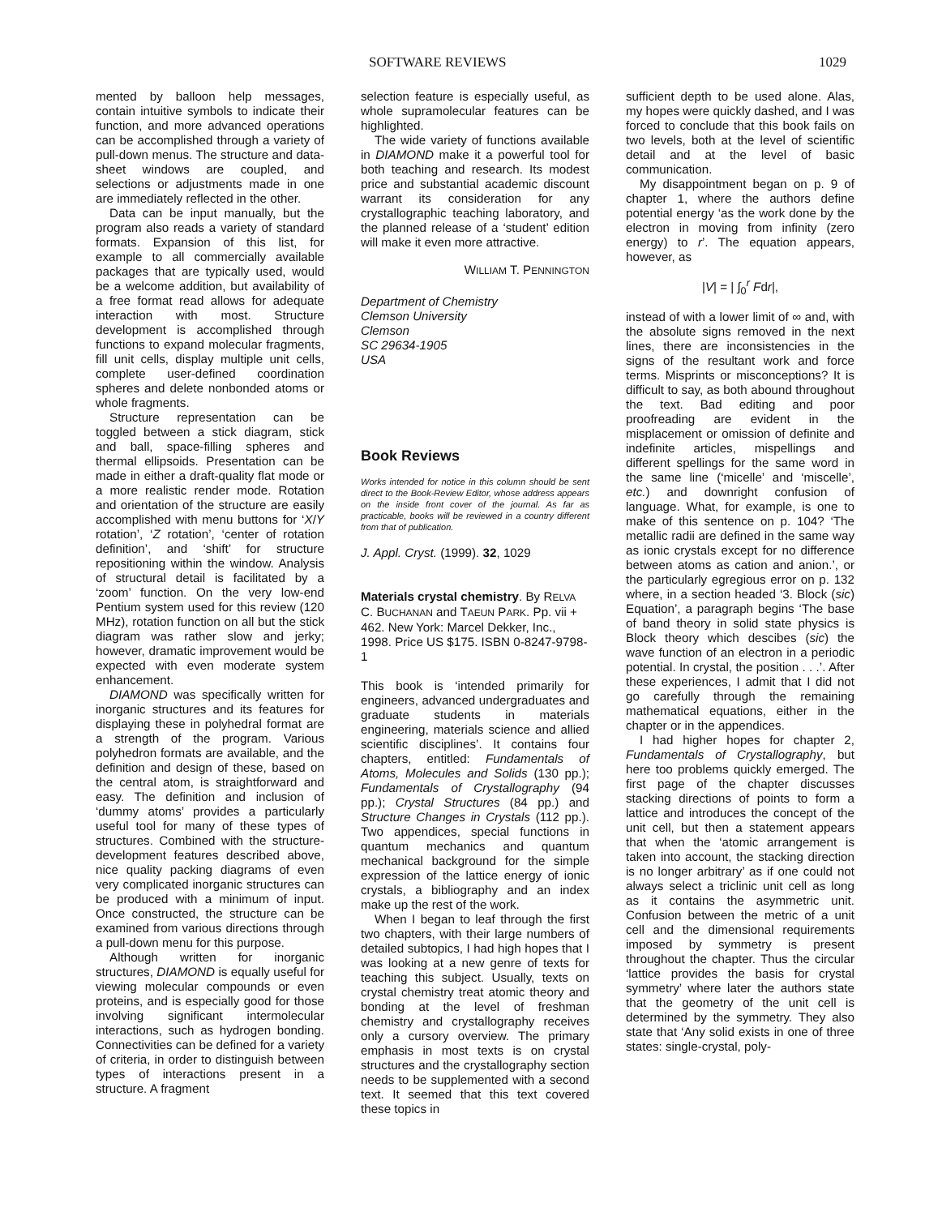SOFTWARE REVIEWS 1029
mented by balloon help messages, contain intuitive symbols to indicate their function, and more advanced operations can be accomplished through a variety of pull-down menus. The structure and data-sheet windows are coupled, and selections or adjustments made in one are immediately reflected in the other.
Data can be input manually, but the program also reads a variety of standard formats. Expansion of this list, for example to all commercially available packages that are typically used, would be a welcome addition, but availability of a free format read allows for adequate interaction with most. Structure development is accomplished through functions to expand molecular fragments, fill unit cells, display multiple unit cells, complete user-defined coordination spheres and delete nonbonded atoms or whole fragments.
Structure representation can be toggled between a stick diagram, stick and ball, space-filling spheres and thermal ellipsoids. Presentation can be made in either a draft-quality flat mode or a more realistic render mode. Rotation and orientation of the structure are easily accomplished with menu buttons for ‘X/Y rotation’, ‘Z rotation’, ‘center of rotation definition’, and ‘shift’ for structure repositioning within the window. Analysis of structural detail is facilitated by a ‘zoom’ function. On the very low-end Pentium system used for this review (120 MHz), rotation function on all but the stick diagram was rather slow and jerky; however, dramatic improvement would be expected with even moderate system enhancement.
DIAMOND was specifically written for inorganic structures and its features for displaying these in polyhedral format are a strength of the program. Various polyhedron formats are available, and the definition and design of these, based on the central atom, is straightforward and easy. The definition and inclusion of ‘dummy atoms’ provides a particularly useful tool for many of these types of structures. Combined with the structure-development features described above, nice quality packing diagrams of even very complicated inorganic structures can be produced with a minimum of input. Once constructed, the structure can be examined from various directions through a pull-down menu for this purpose.
Although written for inorganic structures, DIAMOND is equally useful for viewing molecular compounds or even proteins, and is especially good for those involving significant intermolecular interactions, such as hydrogen bonding. Connectivities can be defined for a variety of criteria, in order to distinguish between types of interactions present in a structure. A fragment
selection feature is especially useful, as whole supramolecular features can be highlighted.
The wide variety of functions available in DIAMOND make it a powerful tool for both teaching and research. Its modest price and substantial academic discount warrant its consideration for any crystallographic teaching laboratory, and the planned release of a ‘student’ edition will make it even more attractive.
WILLIAM T. PENNINGTON
Department of Chemistry
Clemson University
Clemson
SC 29634-1905
USA
Book Reviews
Works intended for notice in this column should be sent direct to the Book-Review Editor, whose address appears on the inside front cover of the journal. As far as practicable, books will be reviewed in a country different from that of publication.
J. Appl. Cryst. (1999). 32, 1029
Materials crystal chemistry. By RELVA C. BUCHANAN and TAEUN PARK. Pp. vii + 462. New York: Marcel Dekker, Inc., 1998. Price US $175. ISBN 0-8247-9798-1
This book is ‘intended primarily for engineers, advanced undergraduates and graduate students in materials engineering, materials science and allied scientific disciplines’. It contains four chapters, entitled: Fundamentals of Atoms, Molecules and Solids (130 pp.); Fundamentals of Crystallography (94 pp.); Crystal Structures (84 pp.) and Structure Changes in Crystals (112 pp.). Two appendices, special functions in quantum mechanics and quantum mechanical background for the simple expression of the lattice energy of ionic crystals, a bibliography and an index make up the rest of the work.
When I began to leaf through the first two chapters, with their large numbers of detailed subtopics, I had high hopes that I was looking at a new genre of texts for teaching this subject. Usually, texts on crystal chemistry treat atomic theory and bonding at the level of freshman chemistry and crystallography receives only a cursory overview. The primary emphasis in most texts is on crystal structures and the crystallography section needs to be supplemented with a second text. It seemed that this text covered these topics in
sufficient depth to be used alone. Alas, my hopes were quickly dashed, and I was forced to conclude that this book fails on two levels, both at the level of scientific detail and at the level of basic communication.
My disappointment began on p. 9 of chapter 1, where the authors define potential energy ‘as the work done by the electron in moving from infinity (zero energy) to r’. The equation appears, however, as
|V| = | ∫<sub>0</sub><sup>r</sup> Fdr|,
instead of with a lower limit of ∞ and, with the absolute signs removed in the next lines, there are inconsistencies in the signs of the resultant work and force terms. Misprints or misconceptions? It is difficult to say, as both abound throughout the text. Bad editing and poor proofreading are evident in the misplacement or omission of definite and indefinite articles, mispellings and different spellings for the same word in the same line (‘micelle’ and ‘miscelle’, etc.) and downright confusion of language. What, for example, is one to make of this sentence on p. 104? ‘The metallic radii are defined in the same way as ionic crystals except for no difference between atoms as cation and anion.’, or the particularly egregious error on p. 132 where, in a section headed ‘3. Block (sic) Equation’, a paragraph begins ‘The base of band theory in solid state physics is Block theory which descibes (sic) the wave function of an electron in a periodic potential. In crystal, the position . . .’. After these experiences, I admit that I did not go carefully through the remaining mathematical equations, either in the chapter or in the appendices.
I had higher hopes for chapter 2, Fundamentals of Crystallography, but here too problems quickly emerged. The first page of the chapter discusses stacking directions of points to form a lattice and introduces the concept of the unit cell, but then a statement appears that when the ‘atomic arrangement is taken into account, the stacking direction is no longer arbitrary’ as if one could not always select a triclinic unit cell as long as it contains the asymmetric unit. Confusion between the metric of a unit cell and the dimensional requirements imposed by symmetry is present throughout the chapter. Thus the circular ‘lattice provides the basis for crystal symmetry’ where later the authors state that the geometry of the unit cell is determined by the symmetry. They also state that ‘Any solid exists in one of three states: single-crystal, poly-